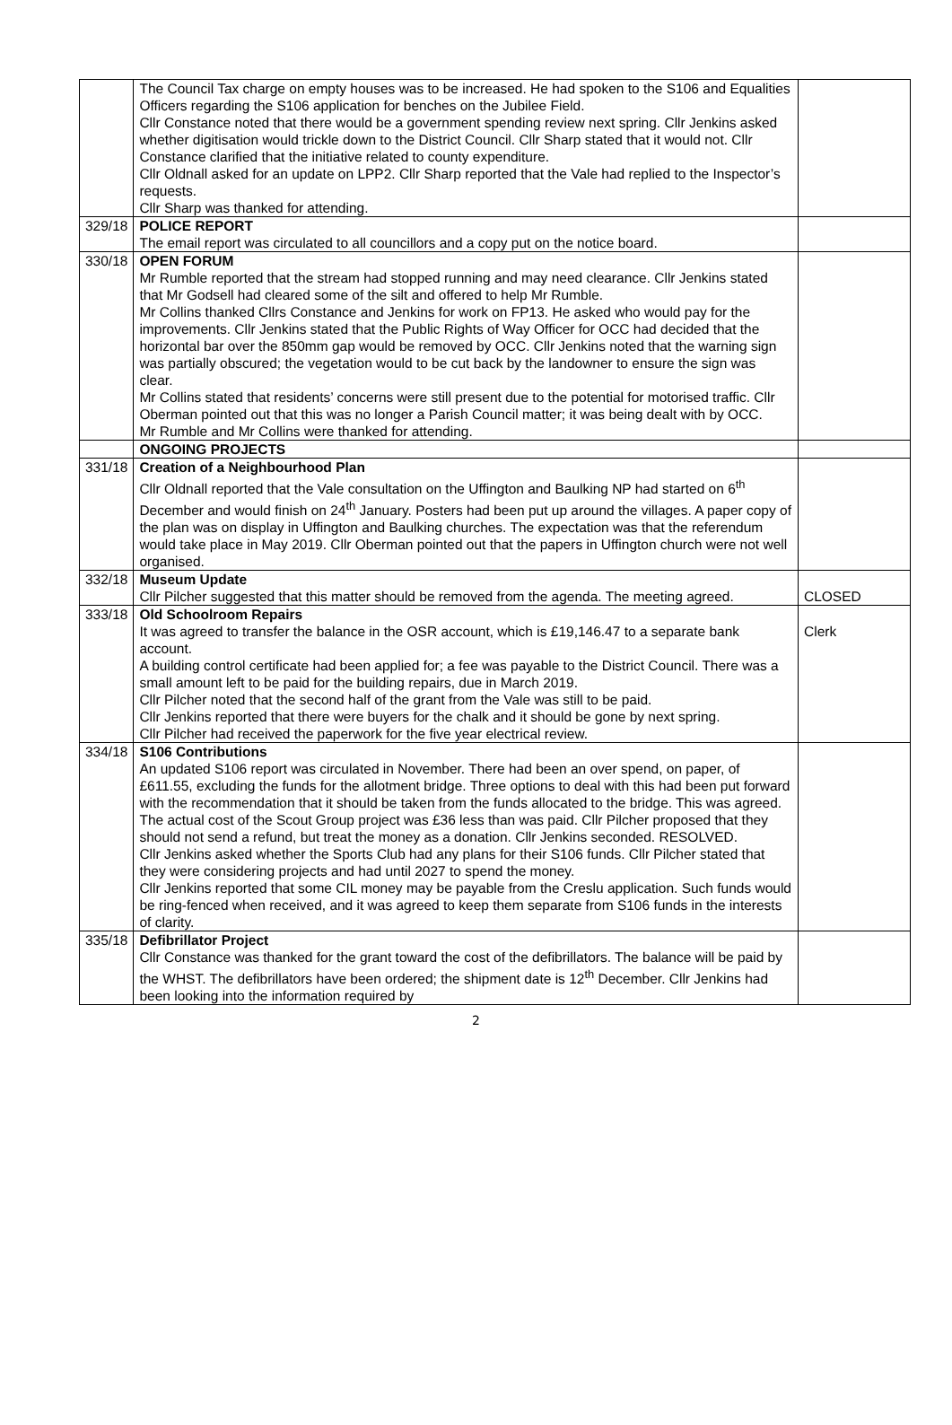| | The Council Tax charge on empty houses was to be increased. He had spoken to the S106 and Equalities Officers regarding the S106 application for benches on the Jubilee Field. Cllr Constance noted that there would be a government spending review next spring. Cllr Jenkins asked whether digitisation would trickle down to the District Council. Cllr Sharp stated that it would not. Cllr Constance clarified that the initiative related to county expenditure. Cllr Oldnall asked for an update on LPP2. Cllr Sharp reported that the Vale had replied to the Inspector’s requests. Cllr Sharp was thanked for attending. | |
| 329/18 | POLICE REPORT The email report was circulated to all councillors and a copy put on the notice board. | |
| 330/18 | OPEN FORUM Mr Rumble reported that the stream had stopped running and may need clearance. Cllr Jenkins stated that Mr Godsell had cleared some of the silt and offered to help Mr Rumble. Mr Collins thanked Cllrs Constance and Jenkins for work on FP13. He asked who would pay for the improvements. Cllr Jenkins stated that the Public Rights of Way Officer for OCC had decided that the horizontal bar over the 850mm gap would be removed by OCC. Cllr Jenkins noted that the warning sign was partially obscured; the vegetation would to be cut back by the landowner to ensure the sign was clear. Mr Collins stated that residents’ concerns were still present due to the potential for motorised traffic. Cllr Oberman pointed out that this was no longer a Parish Council matter; it was being dealt with by OCC. Mr Rumble and Mr Collins were thanked for attending. | |
| | ONGOING PROJECTS | |
| 331/18 | Creation of a Neighbourhood Plan Cllr Oldnall reported that the Vale consultation on the Uffington and Baulking NP had started on 6<sup>th</sup> December and would finish on 24<sup>th</sup> January. Posters had been put up around the villages. A paper copy of the plan was on display in Uffington and Baulking churches. The expectation was that the referendum would take place in May 2019. Cllr Oberman pointed out that the papers in Uffington church were not well organised. | |
| 332/18 | Museum Update Cllr Pilcher suggested that this matter should be removed from the agenda. The meeting agreed. | CLOSED |
| 333/18 | Old Schoolroom Repairs It was agreed to transfer the balance in the OSR account, which is £19,146.47 to a separate bank account. A building control certificate had been applied for; a fee was payable to the District Council. There was a small amount left to be paid for the building repairs, due in March 2019. Cllr Pilcher noted that the second half of the grant from the Vale was still to be paid. Cllr Jenkins reported that there were buyers for the chalk and it should be gone by next spring. Cllr Pilcher had received the paperwork for the five year electrical review. | Clerk |
| 334/18 | S106 Contributions An updated S106 report was circulated in November. There had been an over spend, on paper, of £611.55, excluding the funds for the allotment bridge. Three options to deal with this had been put forward with the recommendation that it should be taken from the funds allocated to the bridge. This was agreed. The actual cost of the Scout Group project was £36 less than was paid. Cllr Pilcher proposed that they should not send a refund, but treat the money as a donation. Cllr Jenkins seconded. RESOLVED. Cllr Jenkins asked whether the Sports Club had any plans for their S106 funds. Cllr Pilcher stated that they were considering projects and had until 2027 to spend the money. Cllr Jenkins reported that some CIL money may be payable from the Creslu application. Such funds would be ring-fenced when received, and it was agreed to keep them separate from S106 funds in the interests of clarity. | |
| 335/18 | Defibrillator Project Cllr Constance was thanked for the grant toward the cost of the defibrillators. The balance will be paid by the WHST. The defibrillators have been ordered; the shipment date is 12<sup>th</sup> December. Cllr Jenkins had been looking into the information required by | |
2